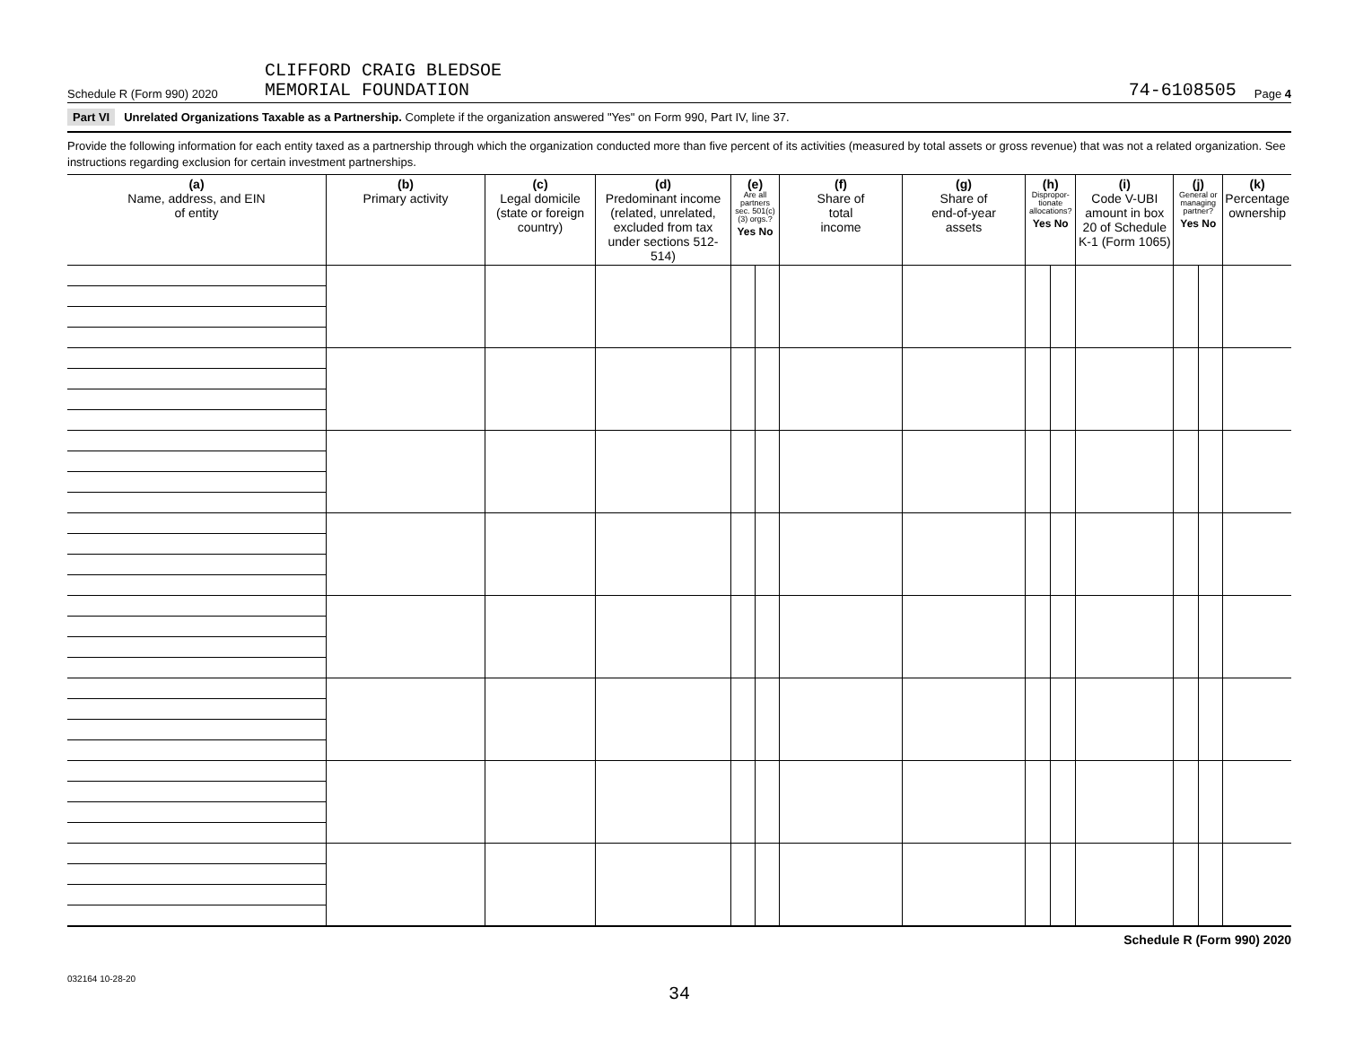Schedule R (Form 990) 2020
CLIFFORD CRAIG BLEDSOE
MEMORIAL FOUNDATION
74-6108505
Page 4
Part VI Unrelated Organizations Taxable as a Partnership. Complete if the organization answered "Yes" on Form 990, Part IV, line 37.
Provide the following information for each entity taxed as a partnership through which the organization conducted more than five percent of its activities (measured by total assets or gross revenue) that was not a related organization. See instructions regarding exclusion for certain investment partnerships.
| (a) Name, address, and EIN of entity | (b) Primary activity | (c) Legal domicile (state or foreign country) | (d) Predominant income (related, unrelated, excluded from tax under sections 512-514) | (e) Are all partners sec. 501(c)(3) orgs.? Yes No | | (f) Share of total income | (g) Share of end-of-year assets | (h) Dispropor-tionate allocations? Yes No | | (i) Code V-UBI amount in box 20 of Schedule K-1 (Form 1065) | (j) General or managing partner? Yes No | | (k) Percentage ownership |
| --- | --- | --- | --- | --- | --- | --- | --- | --- | --- | --- | --- | --- | --- |
Schedule R (Form 990) 2020
032164 10-28-20
34